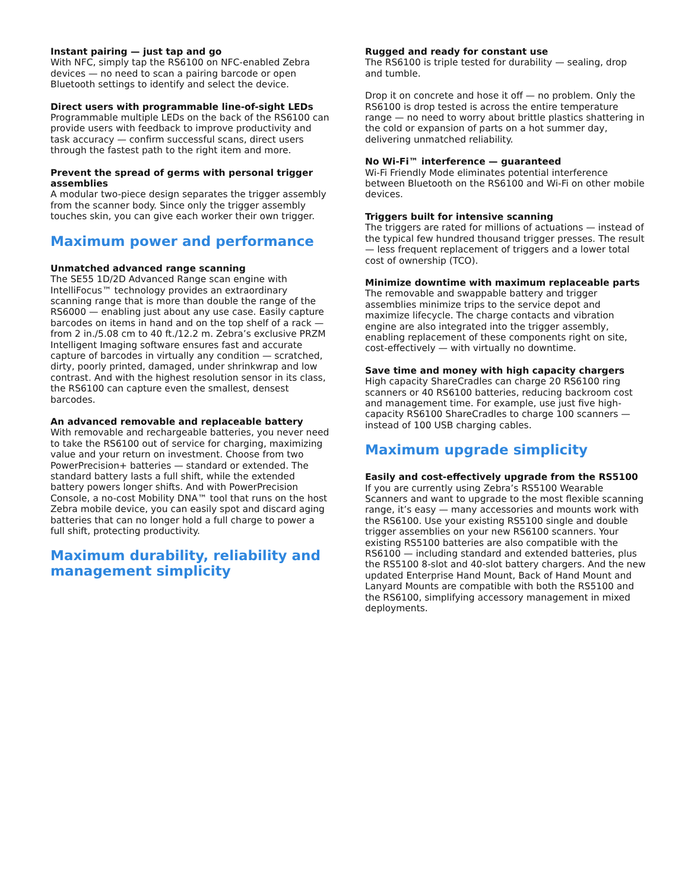Instant pairing — just tap and go
With NFC, simply tap the RS6100 on NFC-enabled Zebra devices — no need to scan a pairing barcode or open Bluetooth settings to identify and select the device.
Direct users with programmable line-of-sight LEDs
Programmable multiple LEDs on the back of the RS6100 can provide users with feedback to improve productivity and task accuracy — confirm successful scans, direct users through the fastest path to the right item and more.
Prevent the spread of germs with personal trigger assemblies
A modular two-piece design separates the trigger assembly from the scanner body. Since only the trigger assembly touches skin, you can give each worker their own trigger.
Maximum power and performance
Unmatched advanced range scanning
The SE55 1D/2D Advanced Range scan engine with IntelliFocus™ technology provides an extraordinary scanning range that is more than double the range of the RS6000 — enabling just about any use case. Easily capture barcodes on items in hand and on the top shelf of a rack — from 2 in./5.08 cm to 40 ft./12.2 m. Zebra’s exclusive PRZM Intelligent Imaging software ensures fast and accurate capture of barcodes in virtually any condition — scratched, dirty, poorly printed, damaged, under shrinkwrap and low contrast. And with the highest resolution sensor in its class, the RS6100 can capture even the smallest, densest barcodes.
An advanced removable and replaceable battery
With removable and rechargeable batteries, you never need to take the RS6100 out of service for charging, maximizing value and your return on investment. Choose from two PowerPrecision+ batteries — standard or extended. The standard battery lasts a full shift, while the extended battery powers longer shifts. And with PowerPrecision Console, a no-cost Mobility DNA™ tool that runs on the host Zebra mobile device, you can easily spot and discard aging batteries that can no longer hold a full charge to power a full shift, protecting productivity.
Maximum durability, reliability and management simplicity
Rugged and ready for constant use
The RS6100 is triple tested for durability — sealing, drop and tumble.
Drop it on concrete and hose it off — no problem. Only the RS6100 is drop tested is across the entire temperature range — no need to worry about brittle plastics shattering in the cold or expansion of parts on a hot summer day, delivering unmatched reliability.
No Wi-Fi™ interference — guaranteed
Wi-Fi Friendly Mode eliminates potential interference between Bluetooth on the RS6100 and Wi-Fi on other mobile devices.
Triggers built for intensive scanning
The triggers are rated for millions of actuations — instead of the typical few hundred thousand trigger presses. The result — less frequent replacement of triggers and a lower total cost of ownership (TCO).
Minimize downtime with maximum replaceable parts
The removable and swappable battery and trigger assemblies minimize trips to the service depot and maximize lifecycle. The charge contacts and vibration engine are also integrated into the trigger assembly, enabling replacement of these components right on site, cost-effectively — with virtually no downtime.
Save time and money with high capacity chargers
High capacity ShareCradles can charge 20 RS6100 ring scanners or 40 RS6100 batteries, reducing backroom cost and management time. For example, use just five high-capacity RS6100 ShareCradles to charge 100 scanners — instead of 100 USB charging cables.
Maximum upgrade simplicity
Easily and cost-effectively upgrade from the RS5100
If you are currently using Zebra’s RS5100 Wearable Scanners and want to upgrade to the most flexible scanning range, it’s easy — many accessories and mounts work with the RS6100. Use your existing RS5100 single and double trigger assemblies on your new RS6100 scanners. Your existing RS5100 batteries are also compatible with the RS6100 — including standard and extended batteries, plus the RS5100 8-slot and 40-slot battery chargers. And the new updated Enterprise Hand Mount, Back of Hand Mount and Lanyard Mounts are compatible with both the RS5100 and the RS6100, simplifying accessory management in mixed deployments.